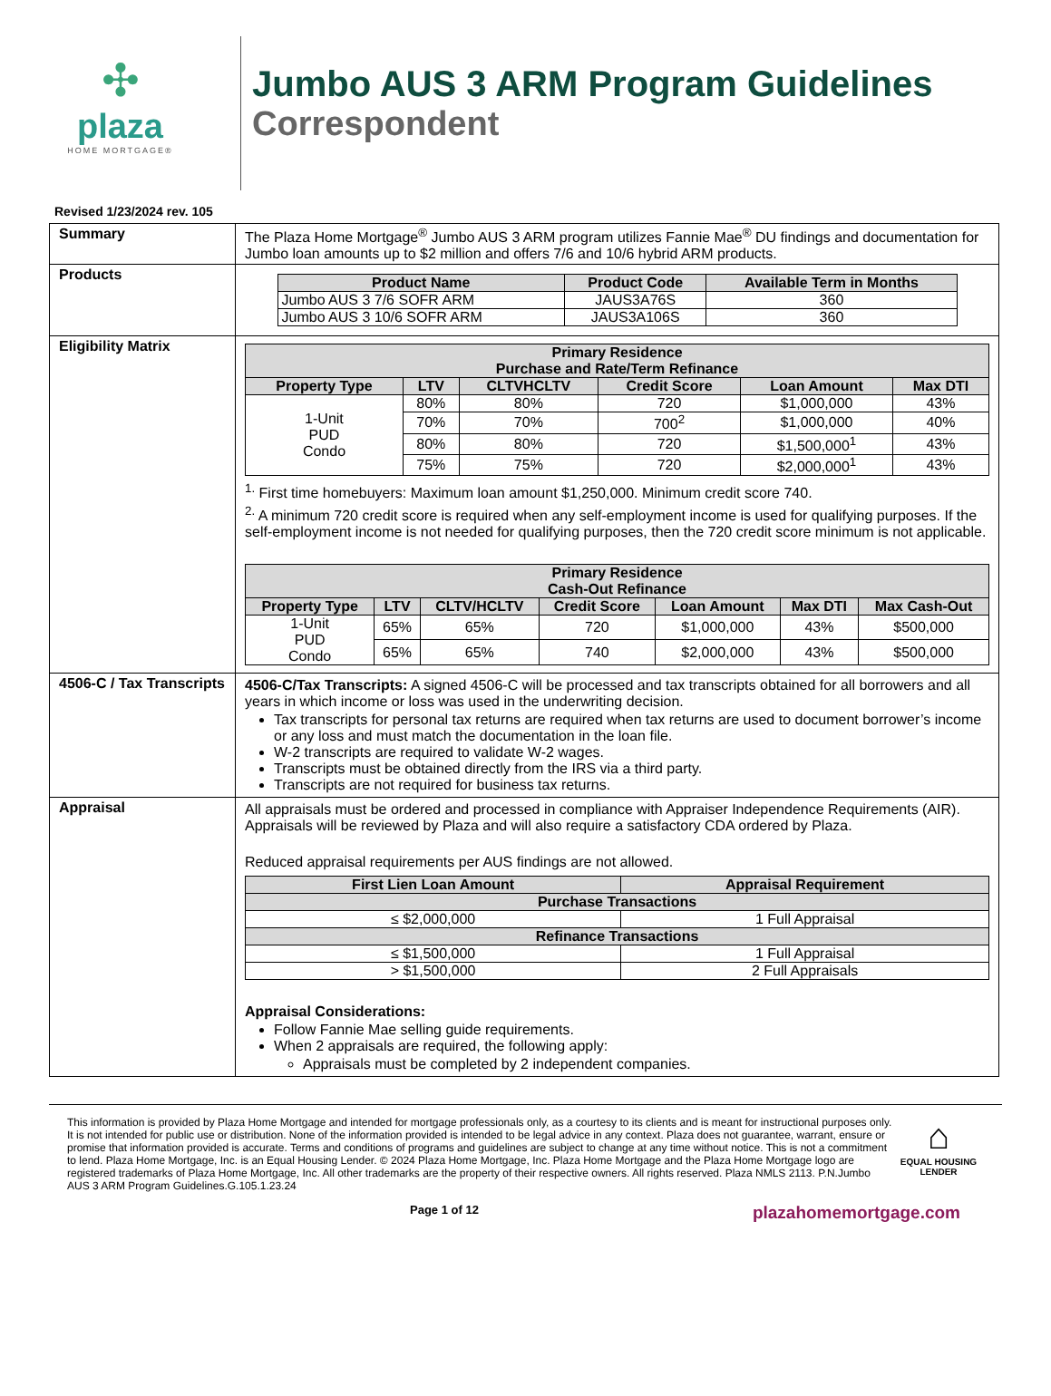✣
plaza
HOME MORTGAGE®
Jumbo AUS 3 ARM Program Guidelines
Correspondent
Revised 1/23/2024 rev. 105
| Summary | The Plaza Home Mortgage<sup>®</sup> Jumbo AUS 3 ARM program utilizes Fannie Mae<sup>®</sup> DU findings and documentation for Jumbo loan amounts up to $2 million and offers 7/6 and 10/6 hybrid ARM products. |
| Products | / Product Name / Product Code / Available Term in Months / / --- / --- / --- / / Jumbo AUS 3 7/6 SOFR ARM / JAUS3A76S / 360 / / Jumbo AUS 3 10/6 SOFR ARM / JAUS3A106S / 360 / |
| Eligibility Matrix | / Primary Residence Purchase and Rate/Term Refinance / / / / / / / --- / --- / --- / --- / --- / --- / / Property Type / LTV / CLTVHCLTV / Credit Score / Loan Amount / Max DTI / / 1-Unit PUD Condo / 80% / 80% / 720 / $1,000,000 / 43% / / / 70% / 70% / 700<sup>2</sup> / $1,000,000 / 40% / / / 80% / 80% / 720 / $1,500,000<sup>1</sup> / 43% / / / 75% / 75% / 720 / $2,000,000<sup>1</sup> / 43% / <sup>1.</sup> First time homebuyers: Maximum loan amount $1,250,000. Minimum credit score 740. <sup>2.</sup> A minimum 720 credit score is required when any self-employment income is used for qualifying purposes. If the self-employment income is not needed for qualifying purposes, then the 720 credit score minimum is not applicable. / Primary Residence Cash-Out Refinance / / / / / / / / --- / --- / --- / --- / --- / --- / --- / / Property Type / LTV / CLTV/HCLTV / Credit Score / Loan Amount / Max DTI / Max Cash-Out / / 1-Unit PUD Condo / 65% / 65% / 720 / $1,000,000 / 43% / $500,000 / / / 65% / 65% / 740 / $2,000,000 / 43% / $500,000 / |
| 4506-C / Tax Transcripts | 4506-C/Tax Transcripts: A signed 4506-C will be processed and tax transcripts obtained for all borrowers and all years in which income or loss was used in the underwriting decision. Tax transcripts for personal tax returns are required when tax returns are used to document borrower’s income or any loss and must match the documentation in the loan file. W-2 transcripts are required to validate W-2 wages. Transcripts must be obtained directly from the IRS via a third party. Transcripts are not required for business tax returns. |
| Appraisal | All appraisals must be ordered and processed in compliance with Appraiser Independence Requirements (AIR). Appraisals will be reviewed by Plaza and will also require a satisfactory CDA ordered by Plaza. Reduced appraisal requirements per AUS findings are not allowed. / First Lien Loan Amount / Appraisal Requirement / / --- / --- / / Purchase Transactions / / / ≤ $2,000,000 / 1 Full Appraisal / / Refinance Transactions / / / ≤ $1,500,000 / 1 Full Appraisal / / > $1,500,000 / 2 Full Appraisals / Appraisal Considerations: Follow Fannie Mae selling guide requirements. When 2 appraisals are required, the following apply: Appraisals must be completed by 2 independent companies. |
This information is provided by Plaza Home Mortgage and intended for mortgage professionals only, as a courtesy to its clients and is meant for instructional purposes only. It is not intended for public use or distribution. None of the information provided is intended to be legal advice in any context. Plaza does not guarantee, warrant, ensure or promise that information provided is accurate. Terms and conditions of programs and guidelines are subject to change at any time without notice. This is not a commitment to lend. Plaza Home Mortgage, Inc. is an Equal Housing Lender. © 2024 Plaza Home Mortgage, Inc. Plaza Home Mortgage and the Plaza Home Mortgage logo are registered trademarks of Plaza Home Mortgage, Inc. All other trademarks are the property of their respective owners. All rights reserved. Plaza NMLS 2113. P.N.Jumbo AUS 3 ARM Program Guidelines.G.105.1.23.24
⌂
EQUAL HOUSING
LENDER
Page 1 of 12
plazahomemortgage.com